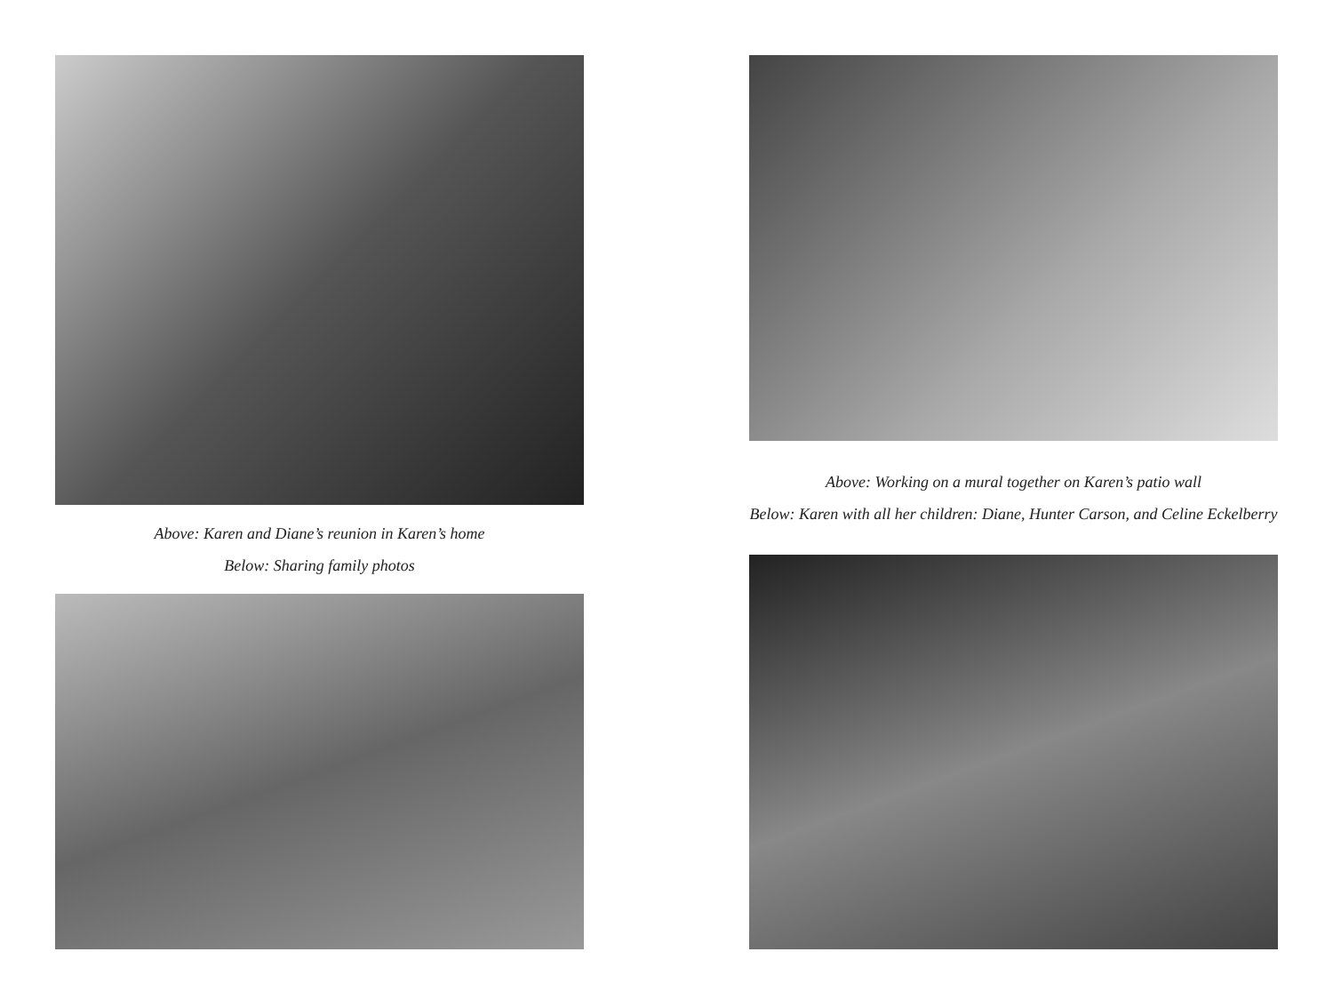Above: Karen and Diane’s reunion in Karen’s home
Below: Sharing family photos
Above: Working on a mural together on Karen’s patio wall
Below: Karen with all her children: Diane, Hunter Carson, and Celine Eckelberry